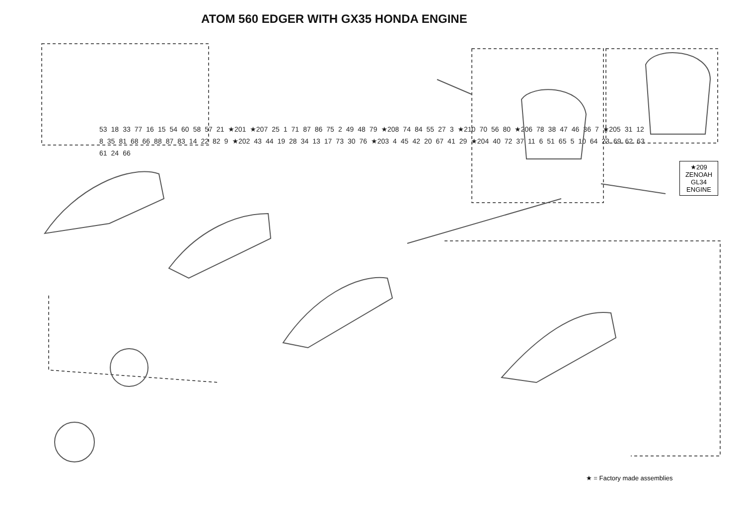ATOM 560 EDGER WITH GX35 HONDA ENGINE
53 18 33 77 16 15 54 60 58 57 21 ★201 ★207 25 1 71 87 86 75 2 49 48 79 ★208 74 84 55 27 3 ★210 70 56 80 ★206 78 38 47 46 36 7 ★205 31 12 8 35 81 68 66 88 87 83 14 22 82 9 ★202 43 44 19 28 34 13 17 73 30 76 ★203 4 45 42 20 67 41 29 ★204 40 72 37 11 6 51 65 5 10 64 23 69 62 63 61 24 66
★209
ZENOAH
GL34
ENGINE
★ = Factory made assemblies